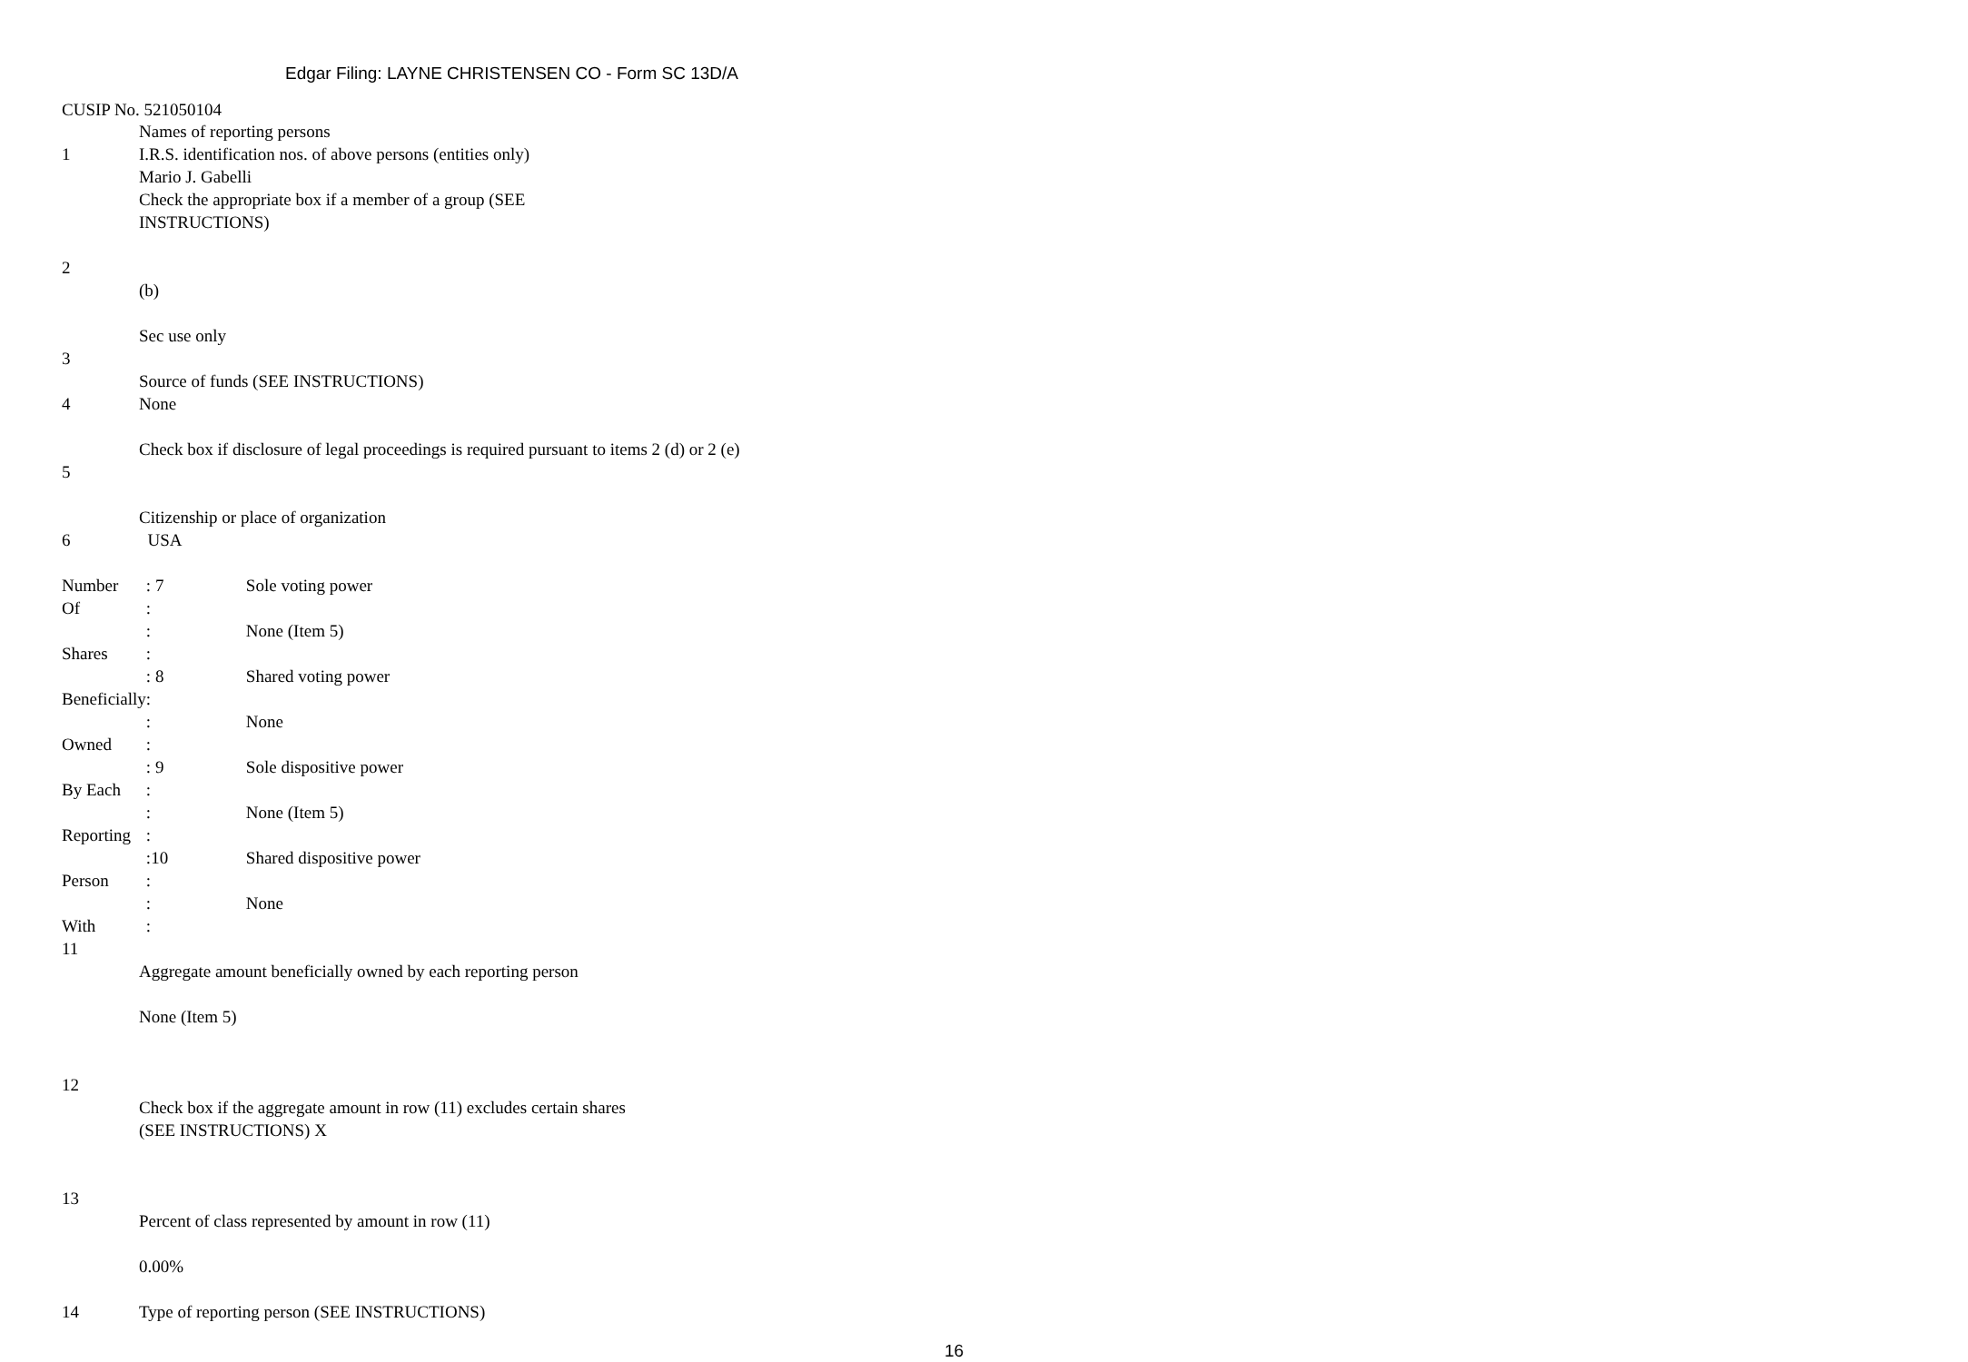Edgar Filing: LAYNE CHRISTENSEN CO - Form SC 13D/A
CUSIP No. 521050104
| 1 | Names of reporting persons I.R.S. identification nos. of above persons (entities only) Mario J. Gabelli |
| 2 | Check the appropriate box if a member of a group (SEE INSTRUCTIONS) (b) |
| 3 | Sec use only |
| 4 | Source of funds (SEE INSTRUCTIONS) None |
| 5 | Check box if disclosure of legal proceedings is required pursuant to items 2 (d) or 2 (e) |
| 6 | Citizenship or place of organization USA |
| Number Of | : 7 : | Sole voting power |
| Shares | : : | None (Item 5) |
| Beneficially | : 8 : | Shared voting power |
| Owned | : : | None |
| By Each | : 9 : | Sole dispositive power |
| Reporting | : : | None (Item 5) |
| Person | :10 : | Shared dispositive power |
| With | : : | None |
| 11 | Aggregate amount beneficially owned by each reporting person None (Item 5) |
| 12 | Check box if the aggregate amount in row (11) excludes certain shares (SEE INSTRUCTIONS) X |
| 13 | Percent of class represented by amount in row (11) 0.00% |
| 14 | Type of reporting person (SEE INSTRUCTIONS) |
16